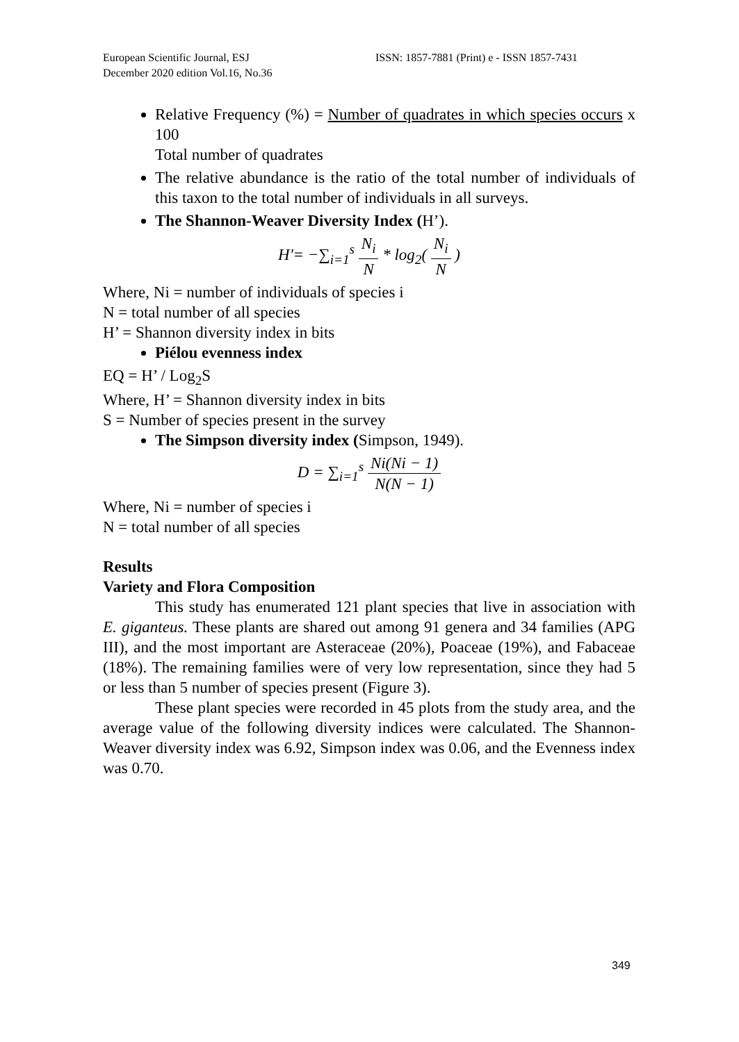European Scientific Journal, ESJ ISSN: 1857-7881 (Print) e - ISSN 1857-7431
December 2020 edition Vol.16, No.36
Relative Frequency (%) = Number of quadrates in which species occurs x 100
Total number of quadrates
The relative abundance is the ratio of the total number of individuals of this taxon to the total number of individuals in all surveys.
The Shannon-Weaver Diversity Index (H’).
H'= −∑<sub>i=1</sub><sup>s</sup> N<sub>i</sub> N * log<sub>2</sub>( N<sub>i</sub> N )
Where, Ni = number of individuals of species i
N = total number of all species
H’ = Shannon diversity index in bits
Piélou evenness index
EQ = H’ / Log<sub>2</sub>S
Where, H’ = Shannon diversity index in bits
S = Number of species present in the survey
The Simpson diversity index (Simpson, 1949).
D = ∑<sub>i=1</sub><sup>s</sup> Ni(Ni − 1) N(N − 1)
Where, Ni = number of species i
N = total number of all species
Results
Variety and Flora Composition
This study has enumerated 121 plant species that live in association with E. giganteus. These plants are shared out among 91 genera and 34 families (APG III), and the most important are Asteraceae (20%), Poaceae (19%), and Fabaceae (18%). The remaining families were of very low representation, since they had 5 or less than 5 number of species present (Figure 3).
These plant species were recorded in 45 plots from the study area, and the average value of the following diversity indices were calculated. The Shannon-Weaver diversity index was 6.92, Simpson index was 0.06, and the Evenness index was 0.70.
349